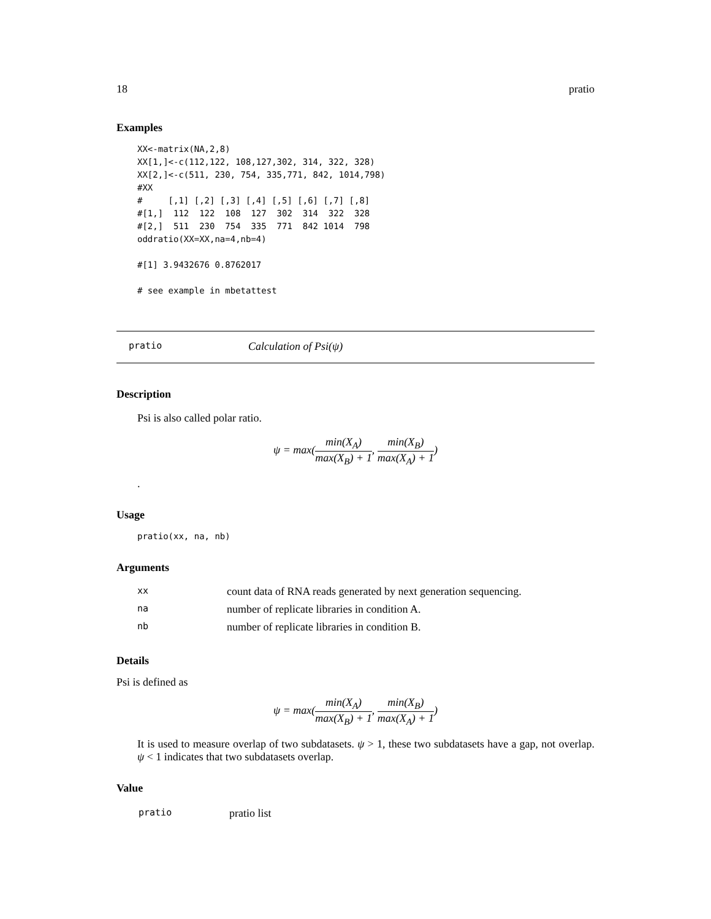18 pratio
Examples
XX<-matrix(NA,2,8)
XX[1,]<-c(112,122, 108,127,302, 314, 322, 328)
XX[2,]<-c(511, 230, 754, 335,771, 842, 1014,798)
#XX
#     [,1] [,2] [,3] [,4] [,5] [,6] [,7] [,8]
#[1,]  112  122  108  127  302  314  322  328
#[2,]  511  230  754  335  771  842 1014  798
oddratio(XX=XX,na=4,nb=4)

#[1] 3.9432676 0.8762017

# see example in mbetattest
pratio Calculation of Psi(ψ)
Description
Psi is also called polar ratio.
ψ = max(min(X<sub>A</sub>) max(X<sub>B</sub>) + 1, min(X<sub>B</sub>) max(X<sub>A</sub>) + 1)
.
Usage
pratio(xx, na, nb)
Arguments
| xx | count data of RNA reads generated by next generation sequencing. |
| na | number of replicate libraries in condition A. |
| nb | number of replicate libraries in condition B. |
Details
Psi is defined as
ψ = max(min(X<sub>A</sub>) max(X<sub>B</sub>) + 1, min(X<sub>B</sub>) max(X<sub>A</sub>) + 1)
It is used to measure overlap of two subdatasets. ψ > 1, these two subdatasets have a gap, not overlap. ψ < 1 indicates that two subdatasets overlap.
Value
| pratio | pratio list |